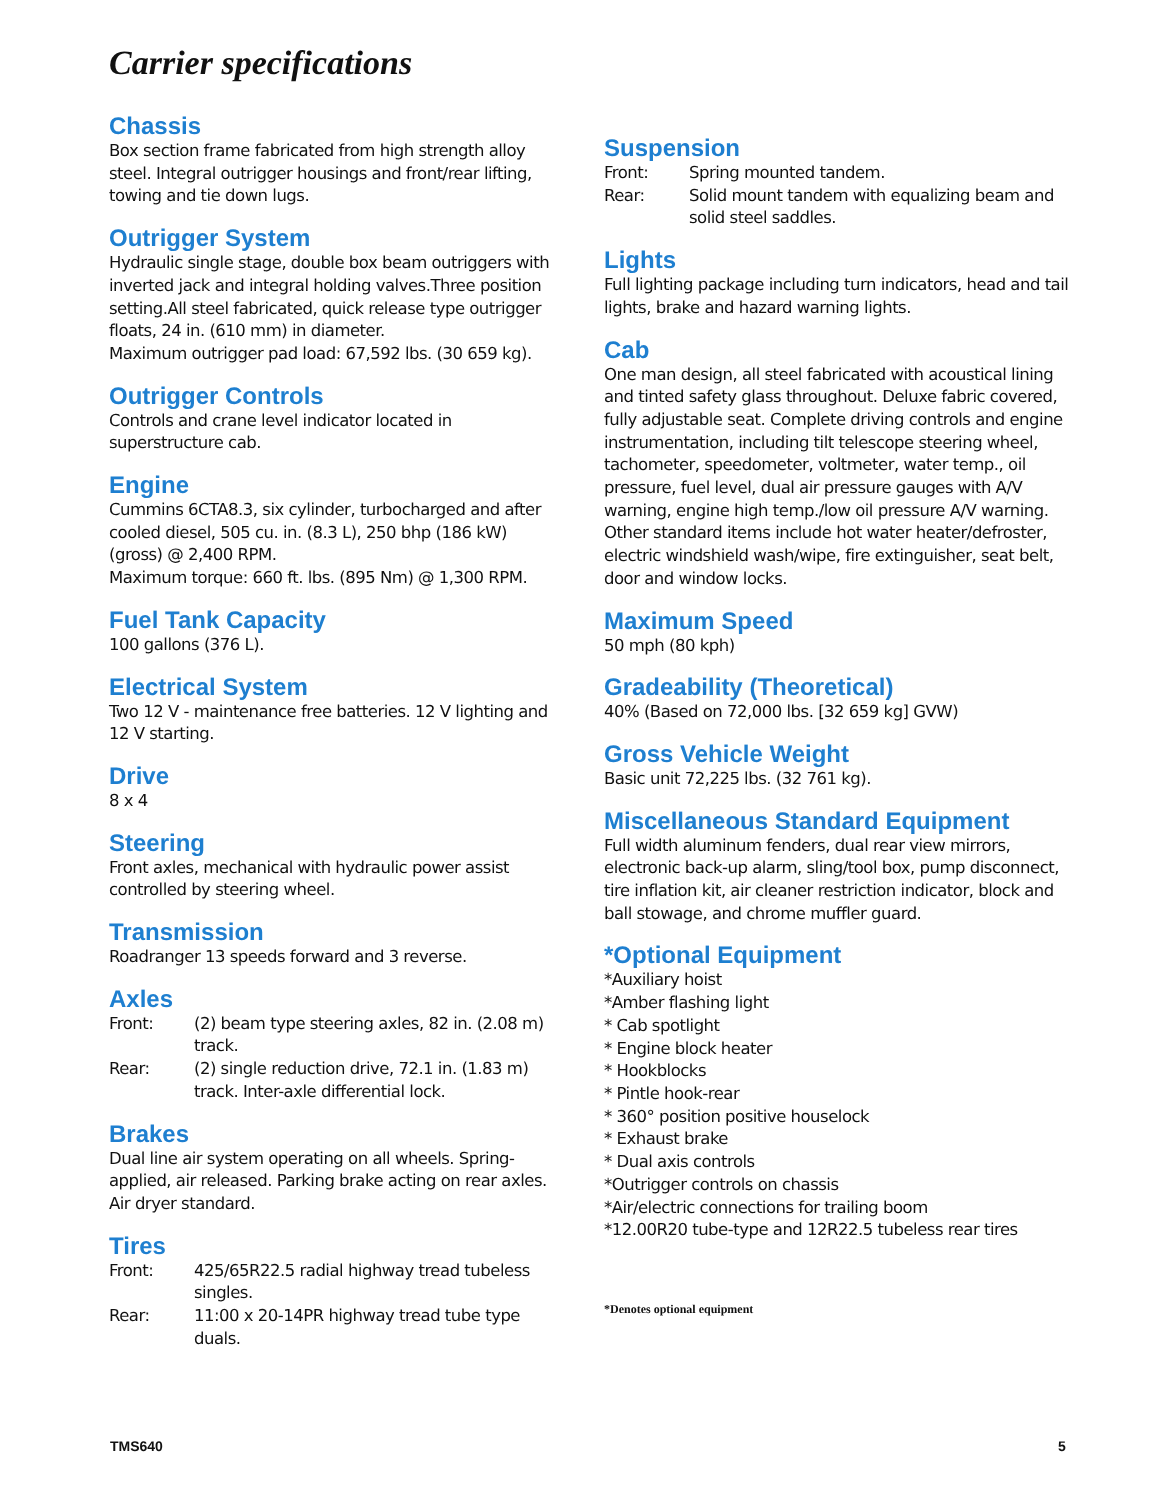Carrier specifications
Chassis
Box section frame fabricated from high strength alloy steel. Integral outrigger housings and front/rear lifting, towing and tie down lugs.
Outrigger System
Hydraulic single stage, double box beam outriggers with inverted jack and integral holding valves.Three position setting.All steel fabricated, quick release type outrigger floats, 24 in. (610 mm) in diameter.
Maximum outrigger pad load: 67,592 lbs. (30 659 kg).
Outrigger Controls
Controls and crane level indicator located in superstructure cab.
Engine
Cummins 6CTA8.3, six cylinder, turbocharged and after cooled diesel, 505 cu. in. (8.3 L), 250 bhp (186 kW) (gross) @ 2,400 RPM.
Maximum torque: 660 ft. lbs. (895 Nm) @ 1,300 RPM.
Fuel Tank Capacity
100 gallons (376 L).
Electrical System
Two 12 V - maintenance free batteries. 12 V lighting and 12 V starting.
Drive
8 x 4
Steering
Front axles, mechanical with hydraulic power assist controlled by steering wheel.
Transmission
Roadranger 13 speeds forward and 3 reverse.
Axles
Front: (2) beam type steering axles, 82 in. (2.08 m) track.
Rear: (2) single reduction drive, 72.1 in. (1.83 m) track. Inter-axle differential lock.
Brakes
Dual line air system operating on all wheels. Spring-applied, air released. Parking brake acting on rear axles. Air dryer standard.
Tires
Front: 425/65R22.5 radial highway tread tubeless singles.
Rear: 11:00 x 20-14PR highway tread tube type duals.
Suspension
Front: Spring mounted tandem.
Rear: Solid mount tandem with equalizing beam and solid steel saddles.
Lights
Full lighting package including turn indicators, head and tail lights, brake and hazard warning lights.
Cab
One man design, all steel fabricated with acoustical lining and tinted safety glass throughout. Deluxe fabric covered, fully adjustable seat. Complete driving controls and engine instrumentation, including tilt telescope steering wheel, tachometer, speedometer, voltmeter, water temp., oil pressure, fuel level, dual air pressure gauges with A/V warning, engine high temp./low oil pressure A/V warning. Other standard items include hot water heater/defroster, electric windshield wash/wipe, fire extinguisher, seat belt, door and window locks.
Maximum Speed
50 mph (80 kph)
Gradeability (Theoretical)
40% (Based on 72,000 lbs. [32 659 kg] GVW)
Gross Vehicle Weight
Basic unit 72,225 lbs. (32 761 kg).
Miscellaneous Standard Equipment
Full width aluminum fenders, dual rear view mirrors, electronic back-up alarm, sling/tool box, pump disconnect, tire inflation kit, air cleaner restriction indicator, block and ball stowage, and chrome muffler guard.
*Optional Equipment
*Auxiliary hoist
*Amber flashing light
* Cab spotlight
* Engine block heater
* Hookblocks
* Pintle hook-rear
* 360° position positive houselock
* Exhaust brake
* Dual axis controls
*Outrigger controls on chassis
*Air/electric connections for trailing boom
*12.00R20 tube-type and 12R22.5 tubeless rear tires
*Denotes optional equipment
TMS640 5